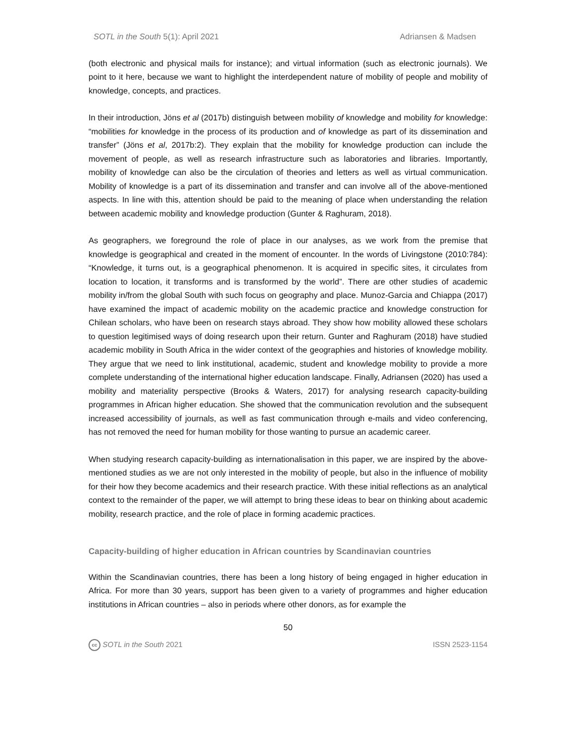SOTL in the South 5(1): April 2021 Adriansen & Madsen
(both electronic and physical mails for instance); and virtual information (such as electronic journals). We point to it here, because we want to highlight the interdependent nature of mobility of people and mobility of knowledge, concepts, and practices.
In their introduction, Jöns et al (2017b) distinguish between mobility of knowledge and mobility for knowledge: “mobilities for knowledge in the process of its production and of knowledge as part of its dissemination and transfer” (Jöns et al, 2017b:2). They explain that the mobility for knowledge production can include the movement of people, as well as research infrastructure such as laboratories and libraries. Importantly, mobility of knowledge can also be the circulation of theories and letters as well as virtual communication. Mobility of knowledge is a part of its dissemination and transfer and can involve all of the above-mentioned aspects. In line with this, attention should be paid to the meaning of place when understanding the relation between academic mobility and knowledge production (Gunter & Raghuram, 2018).
As geographers, we foreground the role of place in our analyses, as we work from the premise that knowledge is geographical and created in the moment of encounter. In the words of Livingstone (2010:784): “Knowledge, it turns out, is a geographical phenomenon. It is acquired in specific sites, it circulates from location to location, it transforms and is transformed by the world”. There are other studies of academic mobility in/from the global South with such focus on geography and place. Munoz-Garcia and Chiappa (2017) have examined the impact of academic mobility on the academic practice and knowledge construction for Chilean scholars, who have been on research stays abroad. They show how mobility allowed these scholars to question legitimised ways of doing research upon their return. Gunter and Raghuram (2018) have studied academic mobility in South Africa in the wider context of the geographies and histories of knowledge mobility. They argue that we need to link institutional, academic, student and knowledge mobility to provide a more complete understanding of the international higher education landscape. Finally, Adriansen (2020) has used a mobility and materiality perspective (Brooks & Waters, 2017) for analysing research capacity-building programmes in African higher education. She showed that the communication revolution and the subsequent increased accessibility of journals, as well as fast communication through e-mails and video conferencing, has not removed the need for human mobility for those wanting to pursue an academic career.
When studying research capacity-building as internationalisation in this paper, we are inspired by the above-mentioned studies as we are not only interested in the mobility of people, but also in the influence of mobility for their how they become academics and their research practice. With these initial reflections as an analytical context to the remainder of the paper, we will attempt to bring these ideas to bear on thinking about academic mobility, research practice, and the role of place in forming academic practices.
Capacity-building of higher education in African countries by Scandinavian countries
Within the Scandinavian countries, there has been a long history of being engaged in higher education in Africa. For more than 30 years, support has been given to a variety of programmes and higher education institutions in African countries – also in periods where other donors, as for example the
50
cc SOTL in the South 2021 ISSN 2523-1154